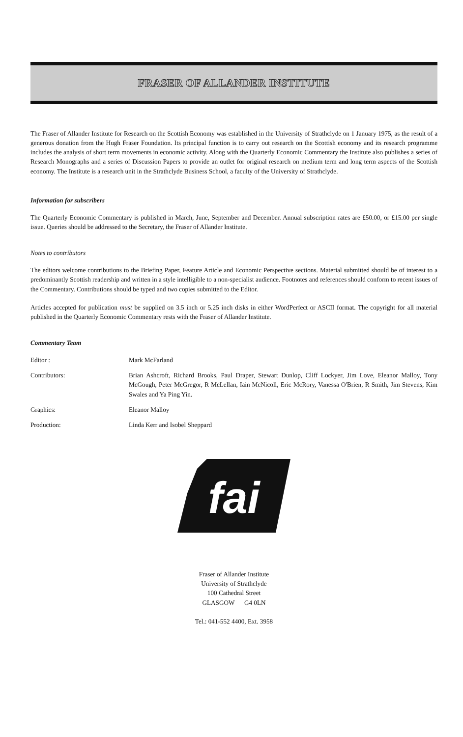FRASER OF ALLANDER INSTITUTE
The Fraser of Allander Institute for Research on the Scottish Economy was established in the University of Strathclyde on 1 January 1975, as the result of a generous donation from the Hugh Fraser Foundation. Its principal function is to carry out research on the Scottish economy and its research programme includes the analysis of short term movements in economic activity. Along with the Quarterly Economic Commentary the Institute also publishes a series of Research Monographs and a series of Discussion Papers to provide an outlet for original research on medium term and long term aspects of the Scottish economy. The Institute is a research unit in the Strathclyde Business School, a faculty of the University of Strathclyde.
Information for subscribers
The Quarterly Economic Commentary is published in March, June, September and December. Annual subscription rates are £50.00, or £15.00 per single issue. Queries should be addressed to the Secretary, the Fraser of Allander Institute.
Notes to contributors
The editors welcome contributions to the Briefing Paper, Feature Article and Economic Perspective sections. Material submitted should be of interest to a predominantly Scottish readership and written in a style intelligible to a non-specialist audience. Footnotes and references should conform to recent issues of the Commentary. Contributions should be typed and two copies submitted to the Editor.
Articles accepted for publication must be supplied on 3.5 inch or 5.25 inch disks in either WordPerfect or ASCII format. The copyright for all material published in the Quarterly Economic Commentary rests with the Fraser of Allander Institute.
Commentary Team
Editor : Mark McFarland
Contributors: Brian Ashcroft, Richard Brooks, Paul Draper, Stewart Dunlop, Cliff Lockyer, Jim Love, Eleanor Malloy, Tony McGough, Peter McGregor, R McLellan, Iain McNicoll, Eric McRory, Vanessa O'Brien, R Smith, Jim Stevens, Kim Swales and Ya Ping Yin.
Graphics: Eleanor Malloy
Production: Linda Kerr and Isobel Sheppard
fai
Fraser of Allander Institute
University of Strathclyde
100 Cathedral Street
GLASGOW G4 0LN
Tel.: 041-552 4400, Ext. 3958